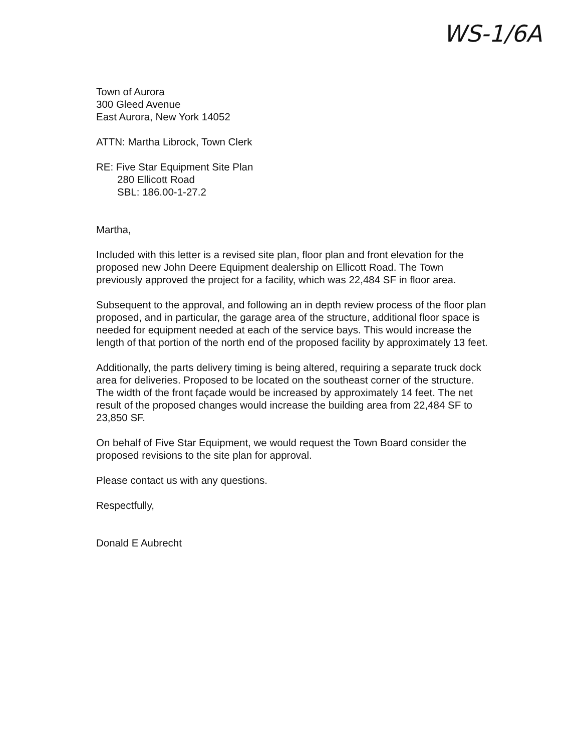WS-1/6A
Town of Aurora
300 Gleed Avenue
East Aurora, New York 14052
ATTN: Martha Librock, Town Clerk
RE: Five Star Equipment Site Plan
280 Ellicott Road
SBL: 186.00-1-27.2
Martha,
Included with this letter is a revised site plan, floor plan and front elevation for the proposed new John Deere Equipment dealership on Ellicott Road. The Town previously approved the project for a facility, which was 22,484 SF in floor area.
Subsequent to the approval, and following an in depth review process of the floor plan proposed, and in particular, the garage area of the structure, additional floor space is needed for equipment needed at each of the service bays. This would increase the length of that portion of the north end of the proposed facility by approximately 13 feet.
Additionally, the parts delivery timing is being altered, requiring a separate truck dock area for deliveries. Proposed to be located on the southeast corner of the structure. The width of the front façade would be increased by approximately 14 feet. The net result of the proposed changes would increase the building area from 22,484 SF to 23,850 SF.
On behalf of Five Star Equipment, we would request the Town Board consider the proposed revisions to the site plan for approval.
Please contact us with any questions.
Respectfully,
Donald E Aubrecht